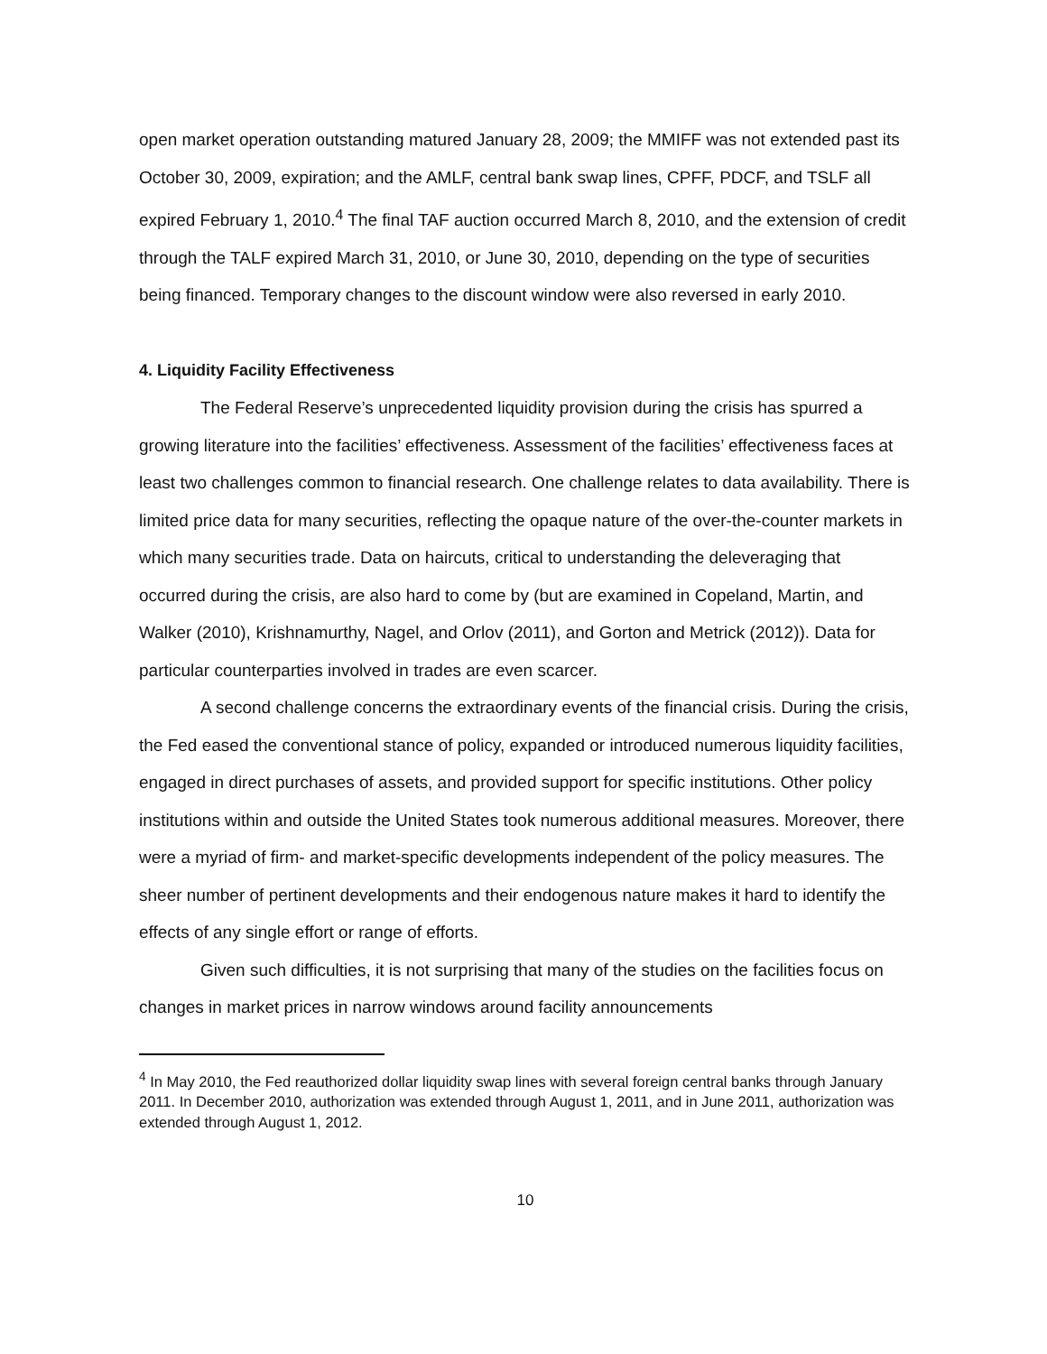open market operation outstanding matured January 28, 2009; the MMIFF was not extended past its October 30, 2009, expiration; and the AMLF, central bank swap lines, CPFF, PDCF, and TSLF all expired February 1, 2010.<sup>4</sup> The final TAF auction occurred March 8, 2010, and the extension of credit through the TALF expired March 31, 2010, or June 30, 2010, depending on the type of securities being financed. Temporary changes to the discount window were also reversed in early 2010.
4. Liquidity Facility Effectiveness
The Federal Reserve’s unprecedented liquidity provision during the crisis has spurred a growing literature into the facilities’ effectiveness. Assessment of the facilities’ effectiveness faces at least two challenges common to financial research. One challenge relates to data availability. There is limited price data for many securities, reflecting the opaque nature of the over-the-counter markets in which many securities trade. Data on haircuts, critical to understanding the deleveraging that occurred during the crisis, are also hard to come by (but are examined in Copeland, Martin, and Walker (2010), Krishnamurthy, Nagel, and Orlov (2011), and Gorton and Metrick (2012)). Data for particular counterparties involved in trades are even scarcer.
A second challenge concerns the extraordinary events of the financial crisis. During the crisis, the Fed eased the conventional stance of policy, expanded or introduced numerous liquidity facilities, engaged in direct purchases of assets, and provided support for specific institutions. Other policy institutions within and outside the United States took numerous additional measures. Moreover, there were a myriad of firm- and market-specific developments independent of the policy measures. The sheer number of pertinent developments and their endogenous nature makes it hard to identify the effects of any single effort or range of efforts.
Given such difficulties, it is not surprising that many of the studies on the facilities focus on changes in market prices in narrow windows around facility announcements
<sup>4</sup> In May 2010, the Fed reauthorized dollar liquidity swap lines with several foreign central banks through January 2011. In December 2010, authorization was extended through August 1, 2011, and in June 2011, authorization was extended through August 1, 2012.
10